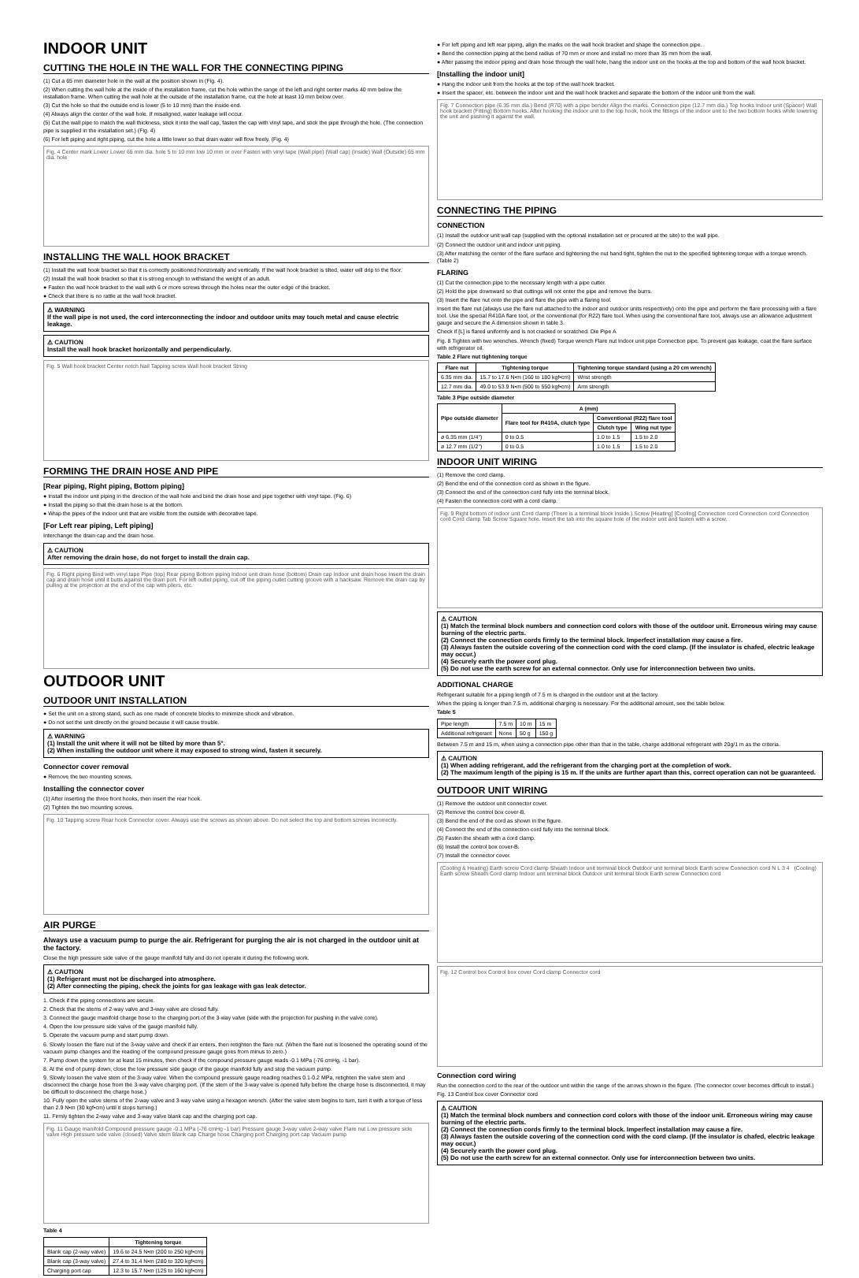INDOOR UNIT
CUTTING THE HOLE IN THE WALL FOR THE CONNECTING PIPING
(1) Cut a 65 mm diameter hole in the wall at the position shown in (Fig. 4).
(2) When cutting the wall hole at the inside of the installation frame, cut the hole within the range of the left and right center marks 40 mm below the installation frame. When cutting the wall hole at the outside of the installation frame, cut the hole at least 10 mm below over.
(3) Cut the hole so that the outside end is lower (5 to 10 mm) than the inside end.
(4) Always align the center of the wall hole. If misaligned, water leakage will occur.
(5) Cut the wall pipe to match the wall thickness, stick it into the wall cap, fasten the cap with vinyl tape, and stick the pipe through the hole. (The connection pipe is supplied in the installation set.) (Fig. 4)
(6) For left piping and right piping, cut the hole a little lower so that drain water will flow freely. (Fig. 4)
Fig. 4 Center mark Lower Lower 65 mm dia. hole 5 to 10 mm low 10 mm or over Fasten with vinyl tape (Wall pipe) (Wall cap) (Inside) Wall (Outside) 65 mm dia. hole
INSTALLING THE WALL HOOK BRACKET
(1) Install the wall hook bracket so that it is correctly positioned horizontally and vertically. If the wall hook bracket is tilted, water will drip to the floor.
(2) Install the wall hook bracket so that it is strong enough to withstand the weight of an adult.
● Fasten the wall hook bracket to the wall with 6 or more screws through the holes near the outer edge of the bracket.
● Check that there is no rattle at the wall hook bracket.
⚠ WARNING
If the wall pipe is not used, the cord interconnecting the indoor and outdoor units may touch metal and cause electric leakage.
⚠ CAUTION
Install the wall hook bracket horizontally and perpendicularly.
Fig. 5 Wall hook bracket Center notch Nail Tapping screw Wall hook bracket String
FORMING THE DRAIN HOSE AND PIPE
[Rear piping, Right piping, Bottom piping]
● Install the indoor unit piping in the direction of the wall hole and bind the drain hose and pipe together with vinyl tape. (Fig. 6)
● Install the piping so that the drain hose is at the bottom.
● Wrap the pipes of the indoor unit that are visible from the outside with decorative tape.
[For Left rear piping, Left piping]
Interchange the drain cap and the drain hose.
⚠ CAUTION
After removing the drain hose, do not forget to install the drain cap.
Fig. 6 Right piping Bind with vinyl tape Pipe (top) Rear piping Bottom piping Indoor unit drain hose (bottom) Drain cap Indoor unit drain hose Insert the drain cap and drain hose until it butts against the drain port. For left outlet piping, cut off the piping outlet cutting groove with a hacksaw. Remove the drain cap by pulling at the projection at the end of the cap with pliers, etc.
OUTDOOR UNIT
OUTDOOR UNIT INSTALLATION
● Set the unit on a strong stand, such as one made of concrete blocks to minimize shock and vibration.
● Do not set the unit directly on the ground because it will cause trouble.
⚠ WARNING
(1) Install the unit where it will not be tilted by more than 5°.
(2) When installing the outdoor unit where it may exposed to strong wind, fasten it securely.
Connector cover removal
● Remove the two mounting screws.
Installing the connector cover
(1) After inserting the three front hooks, then insert the rear hook.
(2) Tighten the two mounting screws.
Fig. 10 Tapping screw Rear hook Connector cover. Always use the screws as shown above. Do not select the top and bottom screws incorrectly.
AIR PURGE
Always use a vacuum pump to purge the air. Refrigerant for purging the air is not charged in the outdoor unit at the factory.
Close the high pressure side valve of the gauge manifold fully and do not operate it during the following work.
⚠ CAUTION
(1) Refrigerant must not be discharged into atmosphere.
(2) After connecting the piping, check the joints for gas leakage with gas leak detector.
1. Check if the piping connections are secure.
2. Check that the stems of 2-way valve and 3-way valve are closed fully.
3. Connect the gauge manifold charge hose to the charging port of the 3-way valve (side with the projection for pushing in the valve core).
4. Open the low pressure side valve of the gauge manifold fully.
5. Operate the vacuum pump and start pump down.
6. Slowly loosen the flare nut of the 3-way valve and check if air enters, then retighten the flare nut. (When the flare nut is loosened the operating sound of the vacuum pump changes and the reading of the compound pressure gauge goes from minus to zero.)
7. Pump down the system for at least 15 minutes, then check if the compound pressure gauge reads -0.1 MPa (-76 cmHg, -1 bar).
8. At the end of pump down, close the low pressure side gauge of the gauge manifold fully and stop the vacuum pump.
9. Slowly loosen the valve stem of the 3-way valve. When the compound pressure gauge reading reaches 0.1-0.2 MPa, retighten the valve stem and disconnect the charge hose from the 3-way valve charging port. (If the stem of the 3-way valve is opened fully before the charge hose is disconnected, it may be difficult to disconnect the charge hose.)
10. Fully open the valve stems of the 2-way valve and 3-way valve using a hexagon wrench. (After the valve stem begins to turn, turn it with a torque of less than 2.9 N•m (30 kgf•cm) until it stops turning.)
11. Firmly tighten the 2-way valve and 3-way valve blank cap and the charging port cap.
Fig. 11 Gauge manifold Compound pressure gauge -0.1 MPa (-76 cmHg -1 bar) Pressure gauge 3-way valve 2-way valve Flare nut Low pressure side valve High pressure side valve (closed) Valve stem Blank cap Charge hose Charging port Charging port cap Vacuum pump
Table 4
| | Tightening torque |
| --- | --- |
| Blank cap (2-way valve) | 19.6 to 24.5 N•m (200 to 250 kgf•cm) |
| Blank cap (3-way valve) | 27.4 to 31.4 N•m (280 to 320 kgf•cm) |
| Charging port cap | 12.3 to 15.7 N•m (125 to 160 kgf•cm) |
● For left piping and left rear piping, align the marks on the wall hook bracket and shape the connection pipe.
● Bend the connection piping at the bend radius of 70 mm or more and install no more than 35 mm from the wall.
● After passing the indoor piping and drain hose through the wall hole, hang the indoor unit on the hooks at the top and bottom of the wall hook bracket.
[Installing the indoor unit]
● Hang the indoor unit from the hooks at the top of the wall hook bracket.
● Insert the spacer, etc. between the indoor unit and the wall hook bracket and separate the bottom of the indoor unit from the wall.
Fig. 7 Connection pipe (6.35 mm dia.) Bend (R70) with a pipe bender Align the marks. Connection pipe (12.7 mm dia.) Top hooks Indoor unit (Spacer) Wall hook bracket (Fitting) Bottom hooks. After hooking the indoor unit to the top hook, hook the fittings of the indoor unit to the two bottom hooks while lowering the unit and pushing it against the wall.
CONNECTING THE PIPING
CONNECTION
(1) Install the outdoor unit wall cap (supplied with the optional installation set or procured at the site) to the wall pipe.
(2) Connect the outdoor unit and indoor unit piping.
(3) After matching the center of the flare surface and tightening the nut hand tight, tighten the nut to the specified tightening torque with a torque wrench. (Table 2)
FLARING
(1) Cut the connection pipe to the necessary length with a pipe cutter.
(2) Hold the pipe downward so that cuttings will not enter the pipe and remove the burrs.
(3) Insert the flare nut onto the pipe and flare the pipe with a flaring tool.
Insert the flare nut (always use the flare nut attached to the indoor and outdoor units respectively) onto the pipe and perform the flare processing with a flare tool. Use the special R410A flare tool, or the conventional (for R22) flare tool. When using the conventional flare tool, always use an allowance adjustment gauge and secure the A dimension shown in table 3.
Check if [L] is flared uniformly and is not cracked or scratched. Die Pipe A
Fig. 8 Tighten with two wrenches. Wrench (fixed) Torque wrench Flare nut Indoor unit pipe Connection pipe. To prevent gas leakage, coat the flare surface with refrigerator oil.
Table 2 Flare nut tightening torque
| Flare nut | Tightening torque | Tightening torque standard (using a 20 cm wrench) |
| --- | --- | --- |
| 6.35 mm dia. | 15.7 to 17.6 N•m (160 to 180 kgf•cm) | Wrist strength |
| 12.7 mm dia. | 49.0 to 53.9 N•m (500 to 550 kgf•cm) | Arm strength |
Table 3 Pipe outside diameter
| Pipe outside diameter | A (mm) | | |
| --- | --- | --- | --- |
| | Flare tool for R410A, clutch type | Conventional (R22) flare tool | |
| | | Clutch type | Wing nut type |
| ø 6.35 mm (1/4") | 0 to 0.5 | 1.0 to 1.5 | 1.5 to 2.0 |
| ø 12.7 mm (1/2") | 0 to 0.5 | 1.0 to 1.5 | 1.5 to 2.0 |
INDOOR UNIT WIRING
(1) Remove the cord clamp.
(2) Bend the end of the connection cord as shown in the figure.
(3) Connect the end of the connection cord fully into the terminal block.
(4) Fasten the connection cord with a cord clamp.
Fig. 9 Right bottom of indoor unit Cord clamp (There is a terminal block inside.) Screw [Heating] [Cooling] Connection cord Connection cord Connection cord Cord clamp Tab Screw Square hole. Insert the tab into the square hole of the indoor unit and fasten with a screw.
⚠ CAUTION
(1) Match the terminal block numbers and connection cord colors with those of the outdoor unit. Erroneous wiring may cause burning of the electric parts.
(2) Connect the connection cords firmly to the terminal block. Imperfect installation may cause a fire.
(3) Always fasten the outside covering of the connection cord with the cord clamp. (If the insulator is chafed, electric leakage may occur.)
(4) Securely earth the power cord plug.
(5) Do not use the earth screw for an external connector. Only use for interconnection between two units.
ADDITIONAL CHARGE
Refrigerant suitable for a piping length of 7.5 m is charged in the outdoor unit at the factory.
When the piping is longer than 7.5 m, additional charging is necessary. For the additional amount, see the table below.
Table 5
| Pipe length | 7.5 m | 10 m | 15 m |
| Additional refrigerant | None | 50 g | 150 g |
Between 7.5 m and 15 m, when using a connection pipe other than that in the table, charge additional refrigerant with 20g/1 m as the criteria.
⚠ CAUTION
(1) When adding refrigerant, add the refrigerant from the charging port at the completion of work.
(2) The maximum length of the piping is 15 m. If the units are further apart than this, correct operation can not be guaranteed.
OUTDOOR UNIT WIRING
(1) Remove the outdoor unit connector cover.
(2) Remove the control box cover-B.
(3) Bend the end of the cord as shown in the figure.
(4) Connect the end of the connection cord fully into the terminal block.
(5) Fasten the sheath with a cord clamp.
(6) Install the control box cover-B.
(7) Install the connector cover.
(Cooling & Heating) Earth screw Cord clamp Sheath Indoor unit terminal block Outdoor unit terminal block Earth screw Connection cord N L 3 4 (Cooling) Earth screw Sheath Cord clamp Indoor unit terminal block Outdoor unit terminal block Earth screw Connection cord
Fig. 12 Control box Control box cover Cord clamp Connector cord
Connection cord wiring
Run the connection cord to the rear of the outdoor unit within the range of the arrows shown in the figure. (The connector cover becomes difficult to install.)
Fig. 13 Control box cover Connector cord
⚠ CAUTION
(1) Match the terminal block numbers and connection cord colors with those of the indoor unit. Erroneous wiring may cause burning of the electric parts.
(2) Connect the connection cords firmly to the terminal block. Imperfect installation may cause a fire.
(3) Always fasten the outside covering of the connection cord with the cord clamp. (If the insulator is chafed, electric leakage may occur.)
(4) Securely earth the power cord plug.
(5) Do not use the earth screw for an external connector. Only use for interconnection between two units.